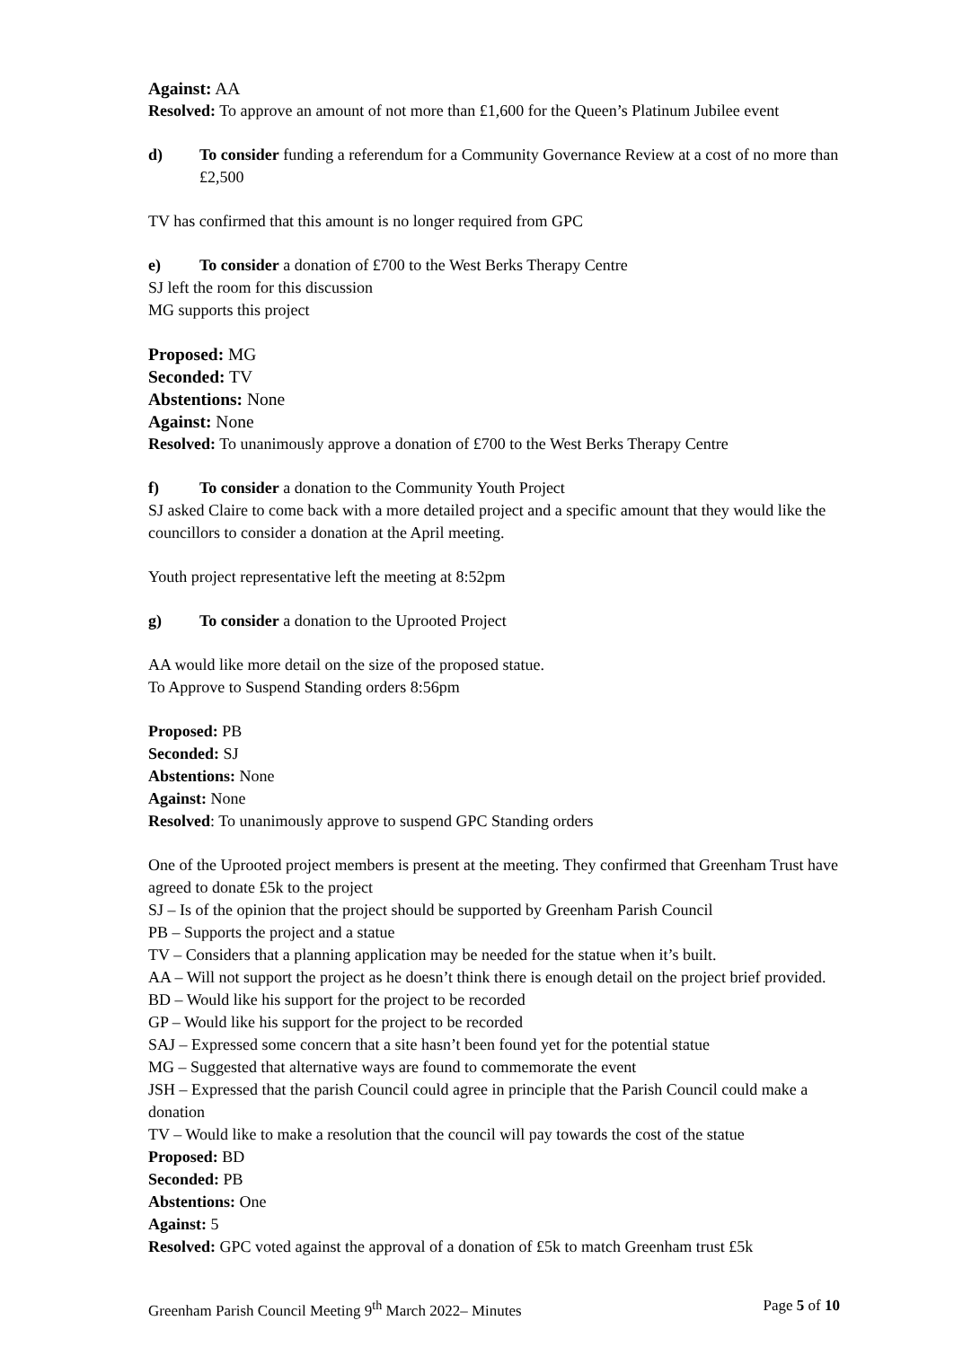Against: AA
Resolved: To approve an amount of not more than £1,600 for the Queen’s Platinum Jubilee event
d) To consider funding a referendum for a Community Governance Review at a cost of no more than £2,500
TV has confirmed that this amount is no longer required from GPC
e) To consider a donation of £700 to the West Berks Therapy Centre
SJ left the room for this discussion
MG supports this project
Proposed: MG
Seconded: TV
Abstentions: None
Against: None
Resolved: To unanimously approve a donation of £700 to the West Berks Therapy Centre
f) To consider a donation to the Community Youth Project
SJ asked Claire to come back with a more detailed project and a specific amount that they would like the councillors to consider a donation at the April meeting.
Youth project representative left the meeting at 8:52pm
g) To consider a donation to the Uprooted Project
AA would like more detail on the size of the proposed statue.
To Approve to Suspend Standing orders 8:56pm
Proposed: PB
Seconded: SJ
Abstentions: None
Against: None
Resolved: To unanimously approve to suspend GPC Standing orders
One of the Uprooted project members is present at the meeting. They confirmed that Greenham Trust have agreed to donate £5k to the project
SJ – Is of the opinion that the project should be supported by Greenham Parish Council
PB – Supports the project and a statue
TV – Considers that a planning application may be needed for the statue when it’s built.
AA – Will not support the project as he doesn’t think there is enough detail on the project brief provided.
BD – Would like his support for the project to be recorded
GP – Would like his support for the project to be recorded
SAJ – Expressed some concern that a site hasn’t been found yet for the potential statue
MG – Suggested that alternative ways are found to commemorate the event
JSH – Expressed that the parish Council could agree in principle that the Parish Council could make a donation
TV – Would like to make a resolution that the council will pay towards the cost of the statue
Proposed: BD
Seconded: PB
Abstentions: One
Against: 5
Resolved: GPC voted against the approval of a donation of £5k to match Greenham trust £5k
Greenham Parish Council Meeting 9<sup>th</sup> March 2022– Minutes Page 5 of 10